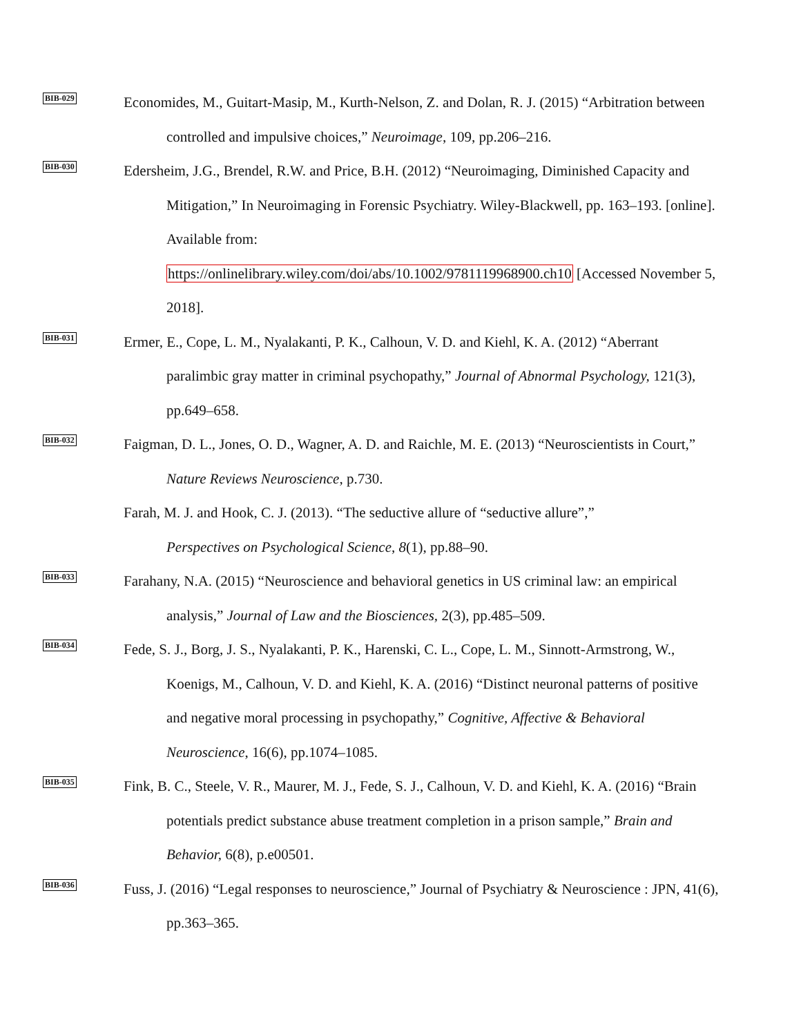BIB-029
Economides, M., Guitart-Masip, M., Kurth-Nelson, Z. and Dolan, R. J. (2015) “Arbitration between controlled and impulsive choices,” Neuroimage, 109, pp.206–216.
BIB-030
Edersheim, J.G., Brendel, R.W. and Price, B.H. (2012) “Neuroimaging, Diminished Capacity and Mitigation,” In Neuroimaging in Forensic Psychiatry. Wiley-Blackwell, pp. 163–193. [online]. Available from:
https://onlinelibrary.wiley.com/doi/abs/10.1002/9781119968900.ch10 [Accessed November 5, 2018].
BIB-031
Ermer, E., Cope, L. M., Nyalakanti, P. K., Calhoun, V. D. and Kiehl, K. A. (2012) “Aberrant paralimbic gray matter in criminal psychopathy,” Journal of Abnormal Psychology, 121(3), pp.649–658.
BIB-032
Faigman, D. L., Jones, O. D., Wagner, A. D. and Raichle, M. E. (2013) “Neuroscientists in Court,” Nature Reviews Neuroscience, p.730.
Farah, M. J. and Hook, C. J. (2013). “The seductive allure of “seductive allure”,” Perspectives on Psychological Science, 8(1), pp.88–90.
BIB-033
Farahany, N.A. (2015) “Neuroscience and behavioral genetics in US criminal law: an empirical analysis,” Journal of Law and the Biosciences, 2(3), pp.485–509.
BIB-034
Fede, S. J., Borg, J. S., Nyalakanti, P. K., Harenski, C. L., Cope, L. M., Sinnott-Armstrong, W., Koenigs, M., Calhoun, V. D. and Kiehl, K. A. (2016) “Distinct neuronal patterns of positive and negative moral processing in psychopathy,” Cognitive, Affective & Behavioral Neuroscience, 16(6), pp.1074–1085.
BIB-035
Fink, B. C., Steele, V. R., Maurer, M. J., Fede, S. J., Calhoun, V. D. and Kiehl, K. A. (2016) “Brain potentials predict substance abuse treatment completion in a prison sample,” Brain and Behavior, 6(8), p.e00501.
BIB-036
Fuss, J. (2016) “Legal responses to neuroscience,” Journal of Psychiatry & Neuroscience : JPN, 41(6), pp.363–365.